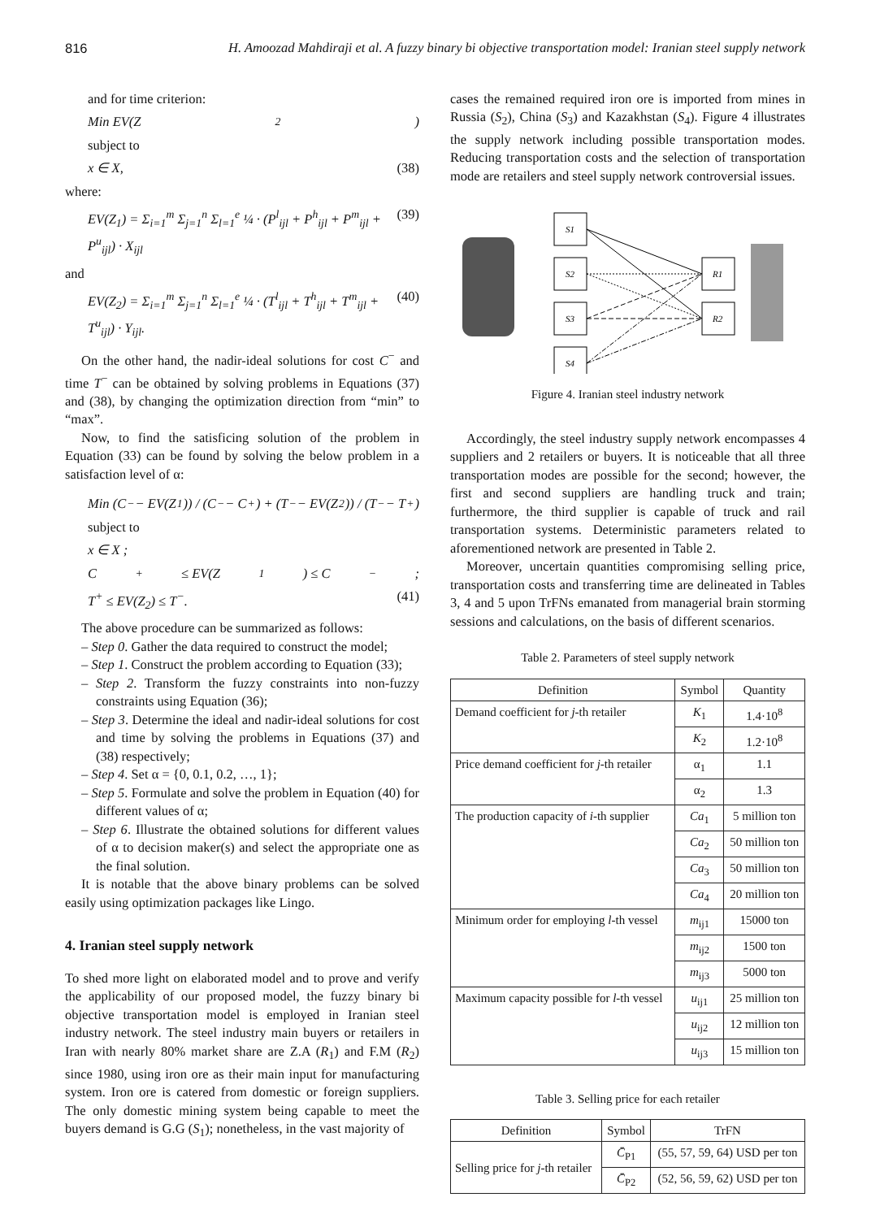816 H. Amoozad Mahdiraji et al. A fuzzy binary bi objective transportation model: Iranian steel supply network
and for time criterion:
Min EV(Z<sub>2</sub>)
subject to
x ∈ X, (38)
where:
EV(Z<sub>1</sub>) = Σ<sub>i=1</sub><sup>m</sup> Σ<sub>j=1</sub><sup>n</sup> Σ<sub>l=1</sub><sup>e</sup> ¼ · (P<sup>l</sup><sub>ijl</sub> + P<sup>h</sup><sub>ijl</sub> + P<sup>m</sup><sub>ijl</sub> + P<sup>u</sup><sub>ijl</sub>) · X<sub>ijl</sub> (39)
and
EV(Z<sub>2</sub>) = Σ<sub>i=1</sub><sup>m</sup> Σ<sub>j=1</sub><sup>n</sup> Σ<sub>l=1</sub><sup>e</sup> ¼ · (T<sup>l</sup><sub>ijl</sub> + T<sup>h</sup><sub>ijl</sub> + T<sup>m</sup><sub>ijl</sub> + T<sup>u</sup><sub>ijl</sub>) · Y<sub>ijl</sub>. (40)
On the other hand, the nadir-ideal solutions for cost C<sup>−</sup> and time T<sup>−</sup> can be obtained by solving problems in Equations (37) and (38), by changing the optimization direction from “min” to “max”.
Now, to find the satisficing solution of the problem in Equation (33) can be found by solving the below problem in a satisfaction level of α:
Min (C<sup>−</sup> − EV(Z<sub>1</sub>)) / (C<sup>−</sup> − C<sup>+</sup>) + (T<sup>−</sup> − EV(Z<sub>2</sub>)) / (T<sup>−</sup> − T<sup>+</sup>)
subject to
x ∈ X ;
C<sup>+</sup> ≤ EV(Z<sub>1</sub>) ≤ C<sup>−</sup>;
T<sup>+</sup> ≤ EV(Z<sub>2</sub>) ≤ T<sup>−</sup>. (41)
The above procedure can be summarized as follows:
– Step 0. Gather the data required to construct the model;
– Step 1. Construct the problem according to Equation (33);
– Step 2. Transform the fuzzy constraints into non-fuzzy constraints using Equation (36);
– Step 3. Determine the ideal and nadir-ideal solutions for cost and time by solving the problems in Equations (37) and (38) respectively;
– Step 4. Set α = {0, 0.1, 0.2, …, 1};
– Step 5. Formulate and solve the problem in Equation (40) for different values of α;
– Step 6. Illustrate the obtained solutions for different values of α to decision maker(s) and select the appropriate one as the final solution.
It is notable that the above binary problems can be solved easily using optimization packages like Lingo.
4. Iranian steel supply network
To shed more light on elaborated model and to prove and verify the applicability of our proposed model, the fuzzy binary bi objective transportation model is employed in Iranian steel industry network. The steel industry main buyers or retailers in Iran with nearly 80% market share are Z.A (R<sub>1</sub>) and F.M (R<sub>2</sub>) since 1980, using iron ore as their main input for manufacturing system. Iron ore is catered from domestic or foreign suppliers. The only domestic mining system being capable to meet the buyers demand is G.G (S<sub>1</sub>); nonetheless, in the vast majority of
cases the remained required iron ore is imported from mines in Russia (S<sub>2</sub>), China (S<sub>3</sub>) and Kazakhstan (S<sub>4</sub>). Figure 4 illustrates the supply network including possible transportation modes. Reducing transportation costs and the selection of transportation mode are retailers and steel supply network controversial issues.
S1
S2
S3
S4
R1
R2
Figure 4. Iranian steel industry network
Accordingly, the steel industry supply network encompasses 4 suppliers and 2 retailers or buyers. It is noticeable that all three transportation modes are possible for the second; however, the first and second suppliers are handling truck and train; furthermore, the third supplier is capable of truck and rail transportation systems. Deterministic parameters related to aforementioned network are presented in Table 2.
Moreover, uncertain quantities compromising selling price, transportation costs and transferring time are delineated in Tables 3, 4 and 5 upon TrFNs emanated from managerial brain storming sessions and calculations, on the basis of different scenarios.
Table 2. Parameters of steel supply network
| Definition | Symbol | Quantity |
| --- | --- | --- |
| Demand coefficient for j -th retailer | K<sub>1</sub> | 1.4·10<sup>8</sup> |
| | K<sub>2</sub> | 1.2·10<sup>8</sup> |
| Price demand coefficient for j -th retailer | α<sub>1</sub> | 1.1 |
| | α<sub>2</sub> | 1.3 |
| The production capacity of i -th supplier | Ca<sub>1</sub> | 5 million ton |
| | Ca<sub>2</sub> | 50 million ton |
| | Ca<sub>3</sub> | 50 million ton |
| | Ca<sub>4</sub> | 20 million ton |
| Minimum order for employing l -th vessel | m<sub>ij1</sub> | 15000 ton |
| | m<sub>ij2</sub> | 1500 ton |
| | m<sub>ij3</sub> | 5000 ton |
| Maximum capacity possible for l -th vessel | u<sub>ij1</sub> | 25 million ton |
| | u<sub>ij2</sub> | 12 million ton |
| | u<sub>ij3</sub> | 15 million ton |
Table 3. Selling price for each retailer
| Definition | Symbol | TrFN |
| --- | --- | --- |
| Selling price for j -th retailer | C̄<sub>P1</sub> | (55, 57, 59, 64) USD per ton |
| | C̄<sub>P2</sub> | (52, 56, 59, 62) USD per ton |